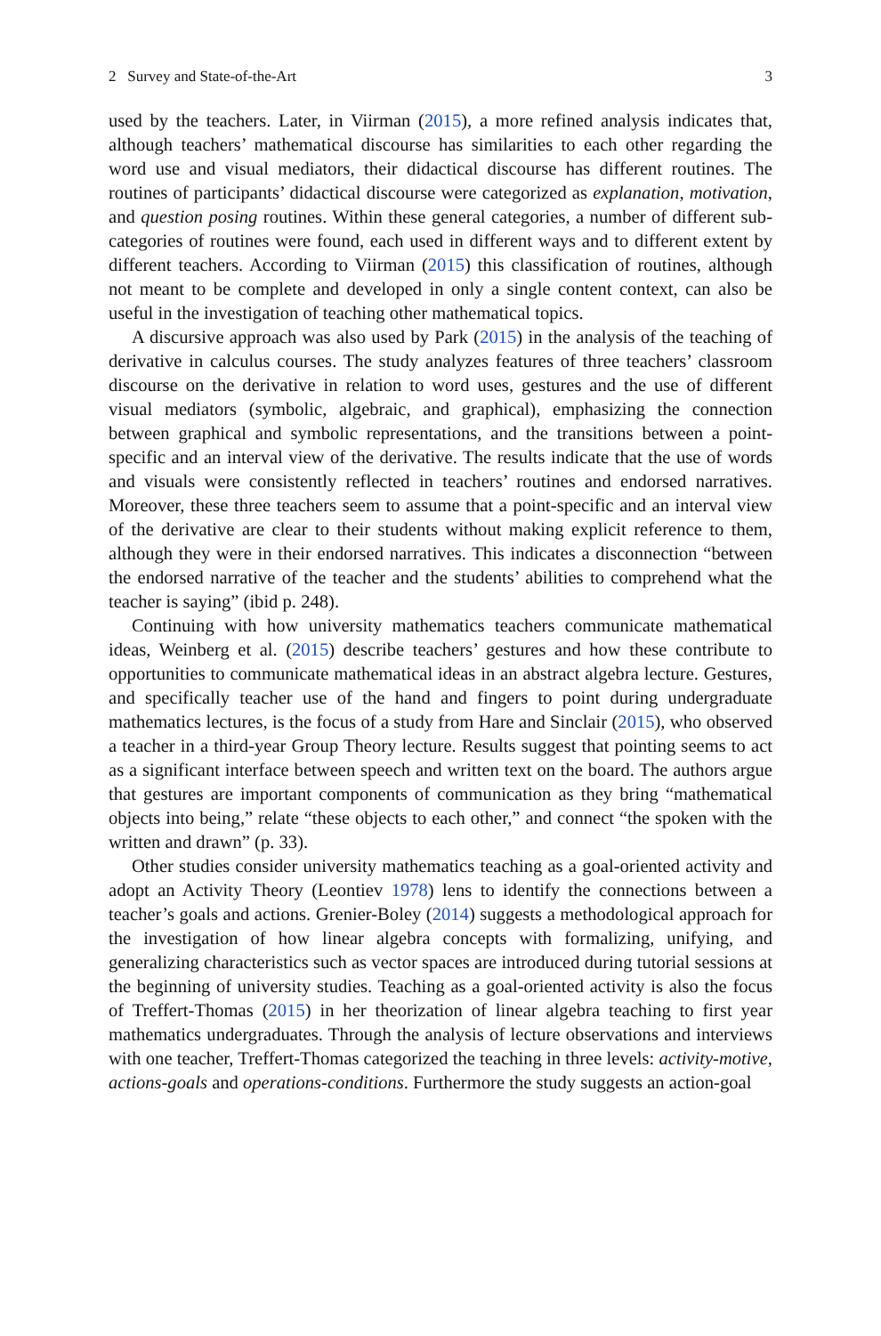2 Survey and State-of-the-Art 3
used by the teachers. Later, in Viirman (2015), a more refined analysis indicates that, although teachers’ mathematical discourse has similarities to each other regarding the word use and visual mediators, their didactical discourse has different routines. The routines of participants’ didactical discourse were categorized as explanation, motivation, and question posing routines. Within these general categories, a number of different sub-categories of routines were found, each used in different ways and to different extent by different teachers. According to Viirman (2015) this classification of routines, although not meant to be complete and developed in only a single content context, can also be useful in the investigation of teaching other mathematical topics.
A discursive approach was also used by Park (2015) in the analysis of the teaching of derivative in calculus courses. The study analyzes features of three teachers’ classroom discourse on the derivative in relation to word uses, gestures and the use of different visual mediators (symbolic, algebraic, and graphical), emphasizing the connection between graphical and symbolic representations, and the transitions between a point-specific and an interval view of the derivative. The results indicate that the use of words and visuals were consistently reflected in teachers’ routines and endorsed narratives. Moreover, these three teachers seem to assume that a point-specific and an interval view of the derivative are clear to their students without making explicit reference to them, although they were in their endorsed narratives. This indicates a disconnection “between the endorsed narrative of the teacher and the students’ abilities to comprehend what the teacher is saying” (ibid p. 248).
Continuing with how university mathematics teachers communicate mathematical ideas, Weinberg et al. (2015) describe teachers’ gestures and how these contribute to opportunities to communicate mathematical ideas in an abstract algebra lecture. Gestures, and specifically teacher use of the hand and fingers to point during undergraduate mathematics lectures, is the focus of a study from Hare and Sinclair (2015), who observed a teacher in a third-year Group Theory lecture. Results suggest that pointing seems to act as a significant interface between speech and written text on the board. The authors argue that gestures are important components of communication as they bring “mathematical objects into being,” relate “these objects to each other,” and connect “the spoken with the written and drawn” (p. 33).
Other studies consider university mathematics teaching as a goal-oriented activity and adopt an Activity Theory (Leontiev 1978) lens to identify the connections between a teacher’s goals and actions. Grenier-Boley (2014) suggests a methodological approach for the investigation of how linear algebra concepts with formalizing, unifying, and generalizing characteristics such as vector spaces are introduced during tutorial sessions at the beginning of university studies. Teaching as a goal-oriented activity is also the focus of Treffert-Thomas (2015) in her theorization of linear algebra teaching to first year mathematics undergraduates. Through the analysis of lecture observations and interviews with one teacher, Treffert-Thomas categorized the teaching in three levels: activity-motive, actions-goals and operations-conditions. Furthermore the study suggests an action-goal